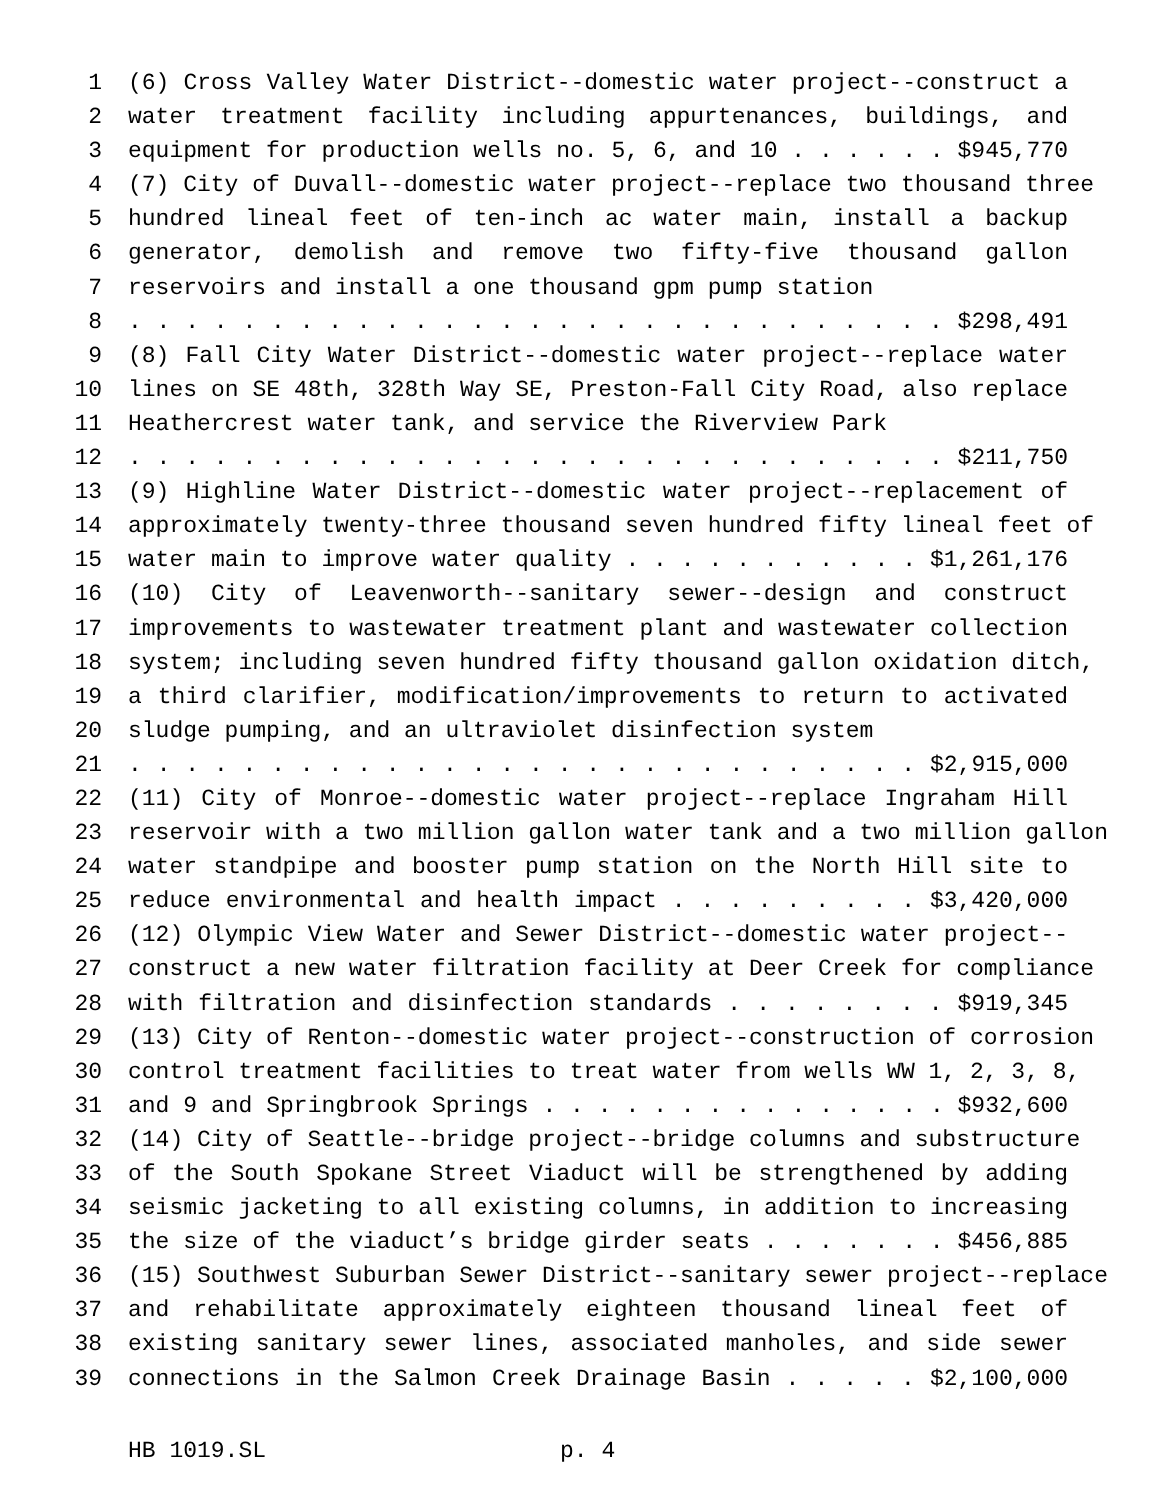1 (6) Cross Valley Water District--domestic water project--construct a
2 water treatment facility including appurtenances, buildings, and
3 equipment for production wells no. 5, 6, and 10 . . . . . . $945,770
4 (7) City of Duvall--domestic water project--replace two thousand three
5 hundred lineal feet of ten-inch ac water main, install a backup
6 generator, demolish and remove two fifty-five thousand gallon
7 reservoirs and install a one thousand gpm pump station
8. . . . . . . . . . . . . . . . . . . . . . . . . . . . . $298,491
9 (8) Fall City Water District--domestic water project--replace water
10 lines on SE 48th, 328th Way SE, Preston-Fall City Road, also replace
11 Heathercrest water tank, and service the Riverview Park
12. . . . . . . . . . . . . . . . . . . . . . . . . . . . . $211,750
13 (9) Highline Water District--domestic water project--replacement of
14 approximately twenty-three thousand seven hundred fifty lineal feet of
15 water main to improve water quality . . . . . . . . . . . $1,261,176
16 (10) City of Leavenworth--sanitary sewer--design and construct
17 improvements to wastewater treatment plant and wastewater collection
18 system; including seven hundred fifty thousand gallon oxidation ditch,
19 a third clarifier, modification/improvements to return to activated
20 sludge pumping, and an ultraviolet disinfection system
21. . . . . . . . . . . . . . . . . . . . . . . . . . . . $2,915,000
22 (11) City of Monroe--domestic water project--replace Ingraham Hill
23 reservoir with a two million gallon water tank and a two million gallon
24 water standpipe and booster pump station on the North Hill site to
25 reduce environmental and health impact . . . . . . . . . $3,420,000
26 (12) Olympic View Water and Sewer District--domestic water project--
27 construct a new water filtration facility at Deer Creek for compliance
28 with filtration and disinfection standards . . . . . . . . $919,345
29 (13) City of Renton--domestic water project--construction of corrosion
30 control treatment facilities to treat water from wells WW 1, 2, 3, 8,
31 and 9 and Springbrook Springs . . . . . . . . . . . . . . . $932,600
32 (14) City of Seattle--bridge project--bridge columns and substructure
33 of the South Spokane Street Viaduct will be strengthened by adding
34 seismic jacketing to all existing columns, in addition to increasing
35 the size of the viaduct’s bridge girder seats . . . . . . . $456,885
36 (15) Southwest Suburban Sewer District--sanitary sewer project--replace
37 and rehabilitate approximately eighteen thousand lineal feet of
38 existing sanitary sewer lines, associated manholes, and side sewer
39 connections in the Salmon Creek Drainage Basin . . . . . $2,100,000
HB 1019.SL p. 4